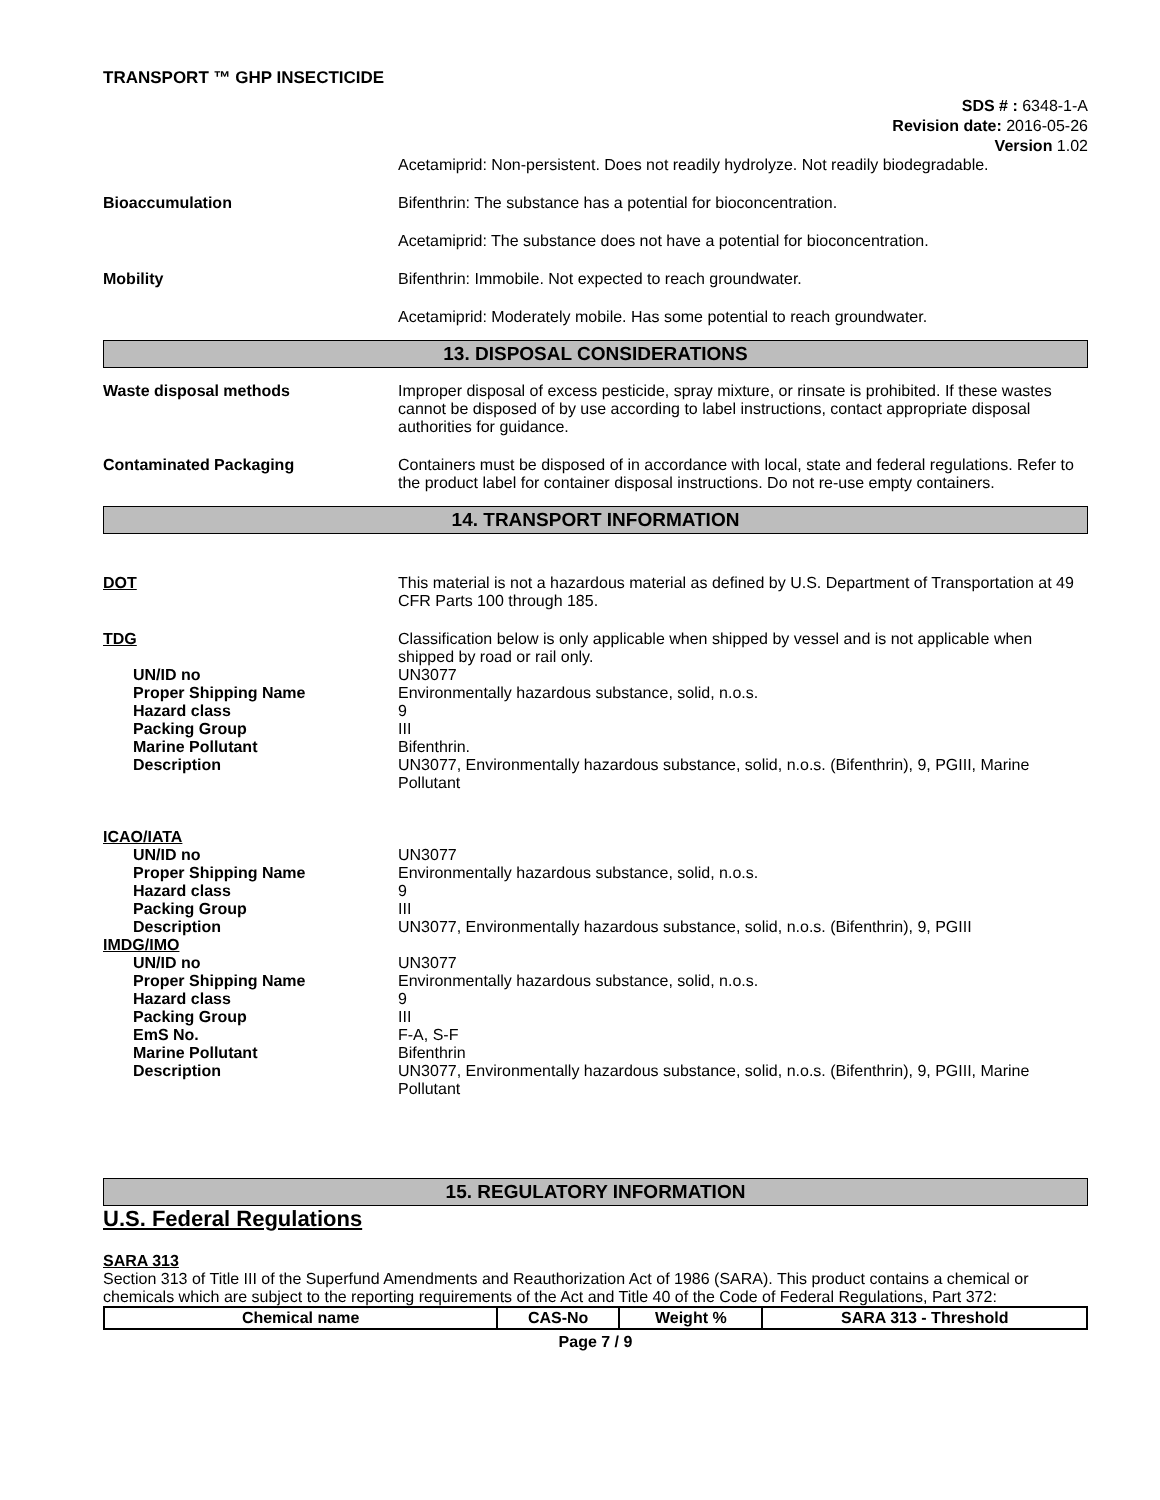TRANSPORT ™ GHP INSECTICIDE
SDS # : 6348-1-A
Revision date: 2016-05-26
Version 1.02
Acetamiprid: Non-persistent. Does not readily hydrolyze. Not readily biodegradable.
Bioaccumulation Bifenthrin: The substance has a potential for bioconcentration.
Acetamiprid: The substance does not have a potential for bioconcentration.
Mobility Bifenthrin: Immobile. Not expected to reach groundwater.
Acetamiprid: Moderately mobile. Has some potential to reach groundwater.
13. DISPOSAL CONSIDERATIONS
Waste disposal methods Improper disposal of excess pesticide, spray mixture, or rinsate is prohibited. If these wastes cannot be disposed of by use according to label instructions, contact appropriate disposal authorities for guidance.
Contaminated Packaging Containers must be disposed of in accordance with local, state and federal regulations. Refer to the product label for container disposal instructions. Do not re-use empty containers.
14. TRANSPORT INFORMATION
DOT This material is not a hazardous material as defined by U.S. Department of Transportation at 49 CFR Parts 100 through 185.
TDG Classification below is only applicable when shipped by vessel and is not applicable when shipped by road or rail only.
UN/ID no UN3077
Proper Shipping Name Environmentally hazardous substance, solid, n.o.s.
Hazard class 9
Packing Group III
Marine Pollutant Bifenthrin.
Description UN3077, Environmentally hazardous substance, solid, n.o.s. (Bifenthrin), 9, PGIII, Marine Pollutant
ICAO/IATA
UN/ID no UN3077
Proper Shipping Name Environmentally hazardous substance, solid, n.o.s.
Hazard class 9
Packing Group III
Description UN3077, Environmentally hazardous substance, solid, n.o.s. (Bifenthrin), 9, PGIII
IMDG/IMO
UN/ID no UN3077
Proper Shipping Name Environmentally hazardous substance, solid, n.o.s.
Hazard class 9
Packing Group III
EmS No. F-A, S-F
Marine Pollutant Bifenthrin
Description UN3077, Environmentally hazardous substance, solid, n.o.s. (Bifenthrin), 9, PGIII, Marine Pollutant
15. REGULATORY INFORMATION
U.S. Federal Regulations
SARA 313
Section 313 of Title III of the Superfund Amendments and Reauthorization Act of 1986 (SARA). This product contains a chemical or chemicals which are subject to the reporting requirements of the Act and Title 40 of the Code of Federal Regulations, Part 372:
| Chemical name | CAS-No | Weight % | SARA 313 - Threshold |
| --- | --- | --- | --- |
Page 7 / 9